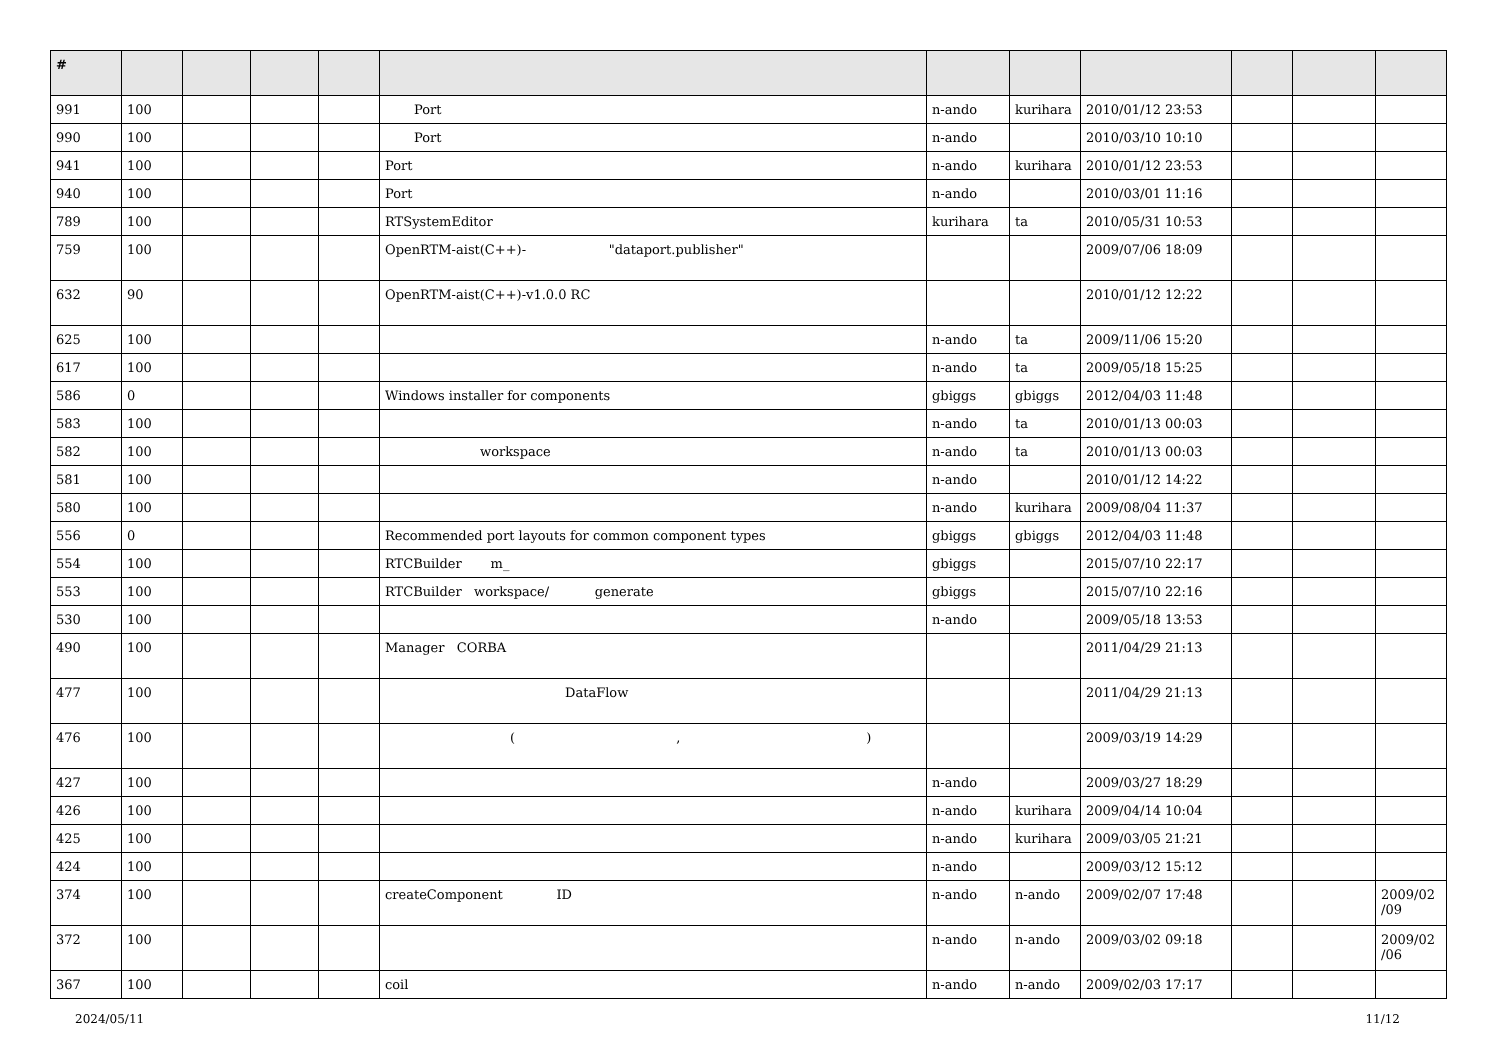| # | | | | | | | | | | | |
| --- | --- | --- | --- | --- | --- | --- | --- | --- | --- | --- | --- |
| 991 | 100 | | | | Port | n-ando | kurihara | 2010/01/12 23:53 | | | |
| 990 | 100 | | | | Port | n-ando | | 2010/03/10 10:10 | | | |
| 941 | 100 | | | | Port | n-ando | kurihara | 2010/01/12 23:53 | | | |
| 940 | 100 | | | | Port | n-ando | | 2010/03/01 11:16 | | | |
| 789 | 100 | | | | RTSystemEditor | kurihara | ta | 2010/05/31 10:53 | | | |
| 759 | 100 | | | | OpenRTM-aist(C++)- "dataport.publisher" | | | 2009/07/06 18:09 | | | |
| 632 | 90 | | | | OpenRTM-aist(C++)-v1.0.0 RC | | | 2010/01/12 12:22 | | | |
| 625 | 100 | | | | | n-ando | ta | 2009/11/06 15:20 | | | |
| 617 | 100 | | | | | n-ando | ta | 2009/05/18 15:25 | | | |
| 586 | 0 | | | | Windows installer for components | gbiggs | gbiggs | 2012/04/03 11:48 | | | |
| 583 | 100 | | | | | n-ando | ta | 2010/01/13 00:03 | | | |
| 582 | 100 | | | | workspace | n-ando | ta | 2010/01/13 00:03 | | | |
| 581 | 100 | | | | | n-ando | | 2010/01/12 14:22 | | | |
| 580 | 100 | | | | | n-ando | kurihara | 2009/08/04 11:37 | | | |
| 556 | 0 | | | | Recommended port layouts for common component types | gbiggs | gbiggs | 2012/04/03 11:48 | | | |
| 554 | 100 | | | | RTCBuilder m_ | gbiggs | | 2015/07/10 22:17 | | | |
| 553 | 100 | | | | RTCBuilder workspace/ generate | gbiggs | | 2015/07/10 22:16 | | | |
| 530 | 100 | | | | | n-ando | | 2009/05/18 13:53 | | | |
| 490 | 100 | | | | Manager CORBA | | | 2011/04/29 21:13 | | | |
| 477 | 100 | | | | DataFlow | | | 2011/04/29 21:13 | | | |
| 476 | 100 | | | | ( , ) | | | 2009/03/19 14:29 | | | |
| 427 | 100 | | | | | n-ando | | 2009/03/27 18:29 | | | |
| 426 | 100 | | | | | n-ando | kurihara | 2009/04/14 10:04 | | | |
| 425 | 100 | | | | | n-ando | kurihara | 2009/03/05 21:21 | | | |
| 424 | 100 | | | | | n-ando | | 2009/03/12 15:12 | | | |
| 374 | 100 | | | | createComponent ID | n-ando | n-ando | 2009/02/07 17:48 | | | 2009/02 /09 |
| 372 | 100 | | | | | n-ando | n-ando | 2009/03/02 09:18 | | | 2009/02 /06 |
| 367 | 100 | | | | coil | n-ando | n-ando | 2009/02/03 17:17 | | | |
2024/05/11 11/12